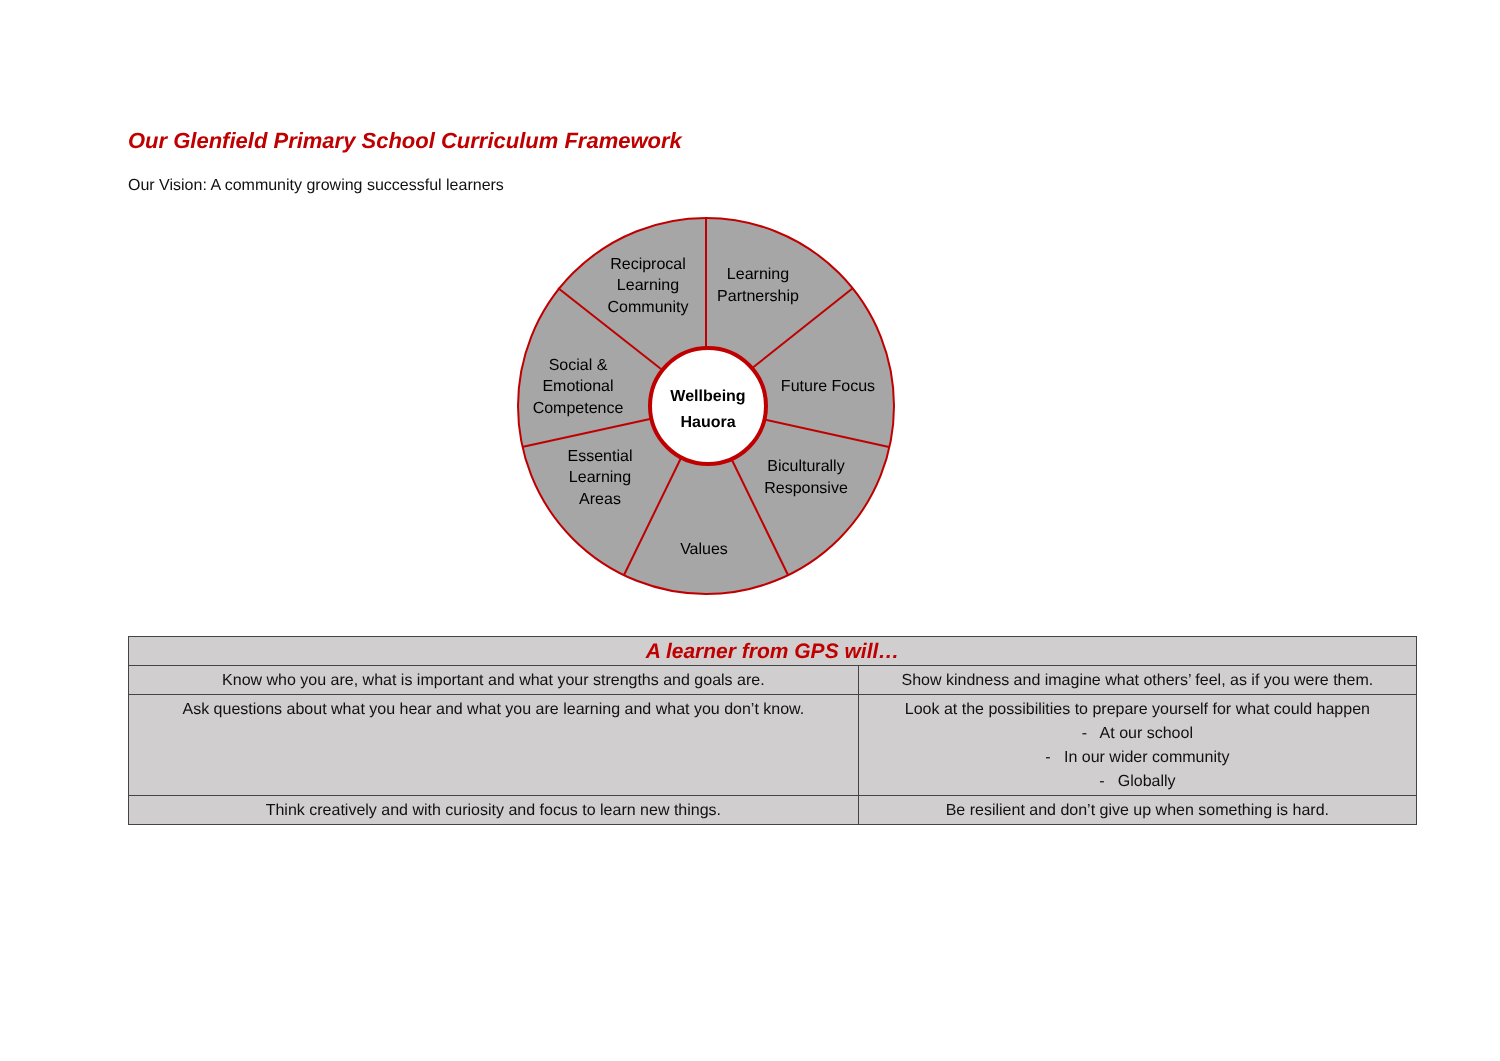Our Glenfield Primary School Curriculum Framework
Our Vision: A community growing successful learners
Wellbeing
Hauora
Reciprocal
Learning
Community
Learning
Partnership
Future Focus
Social &
Emotional
Competence
Essential
Learning
Areas
Biculturally
Responsive
Values
| A learner from GPS will… | |
| --- | --- |
| Know who you are, what is important and what your strengths and goals are. | Show kindness and imagine what others’ feel, as if you were them. |
| Ask questions about what you hear and what you are learning and what you don’t know. | Look at the possibilities to prepare yourself for what could happen - At our school - In our wider community - Globally |
| Think creatively and with curiosity and focus to learn new things. | Be resilient and don’t give up when something is hard. |